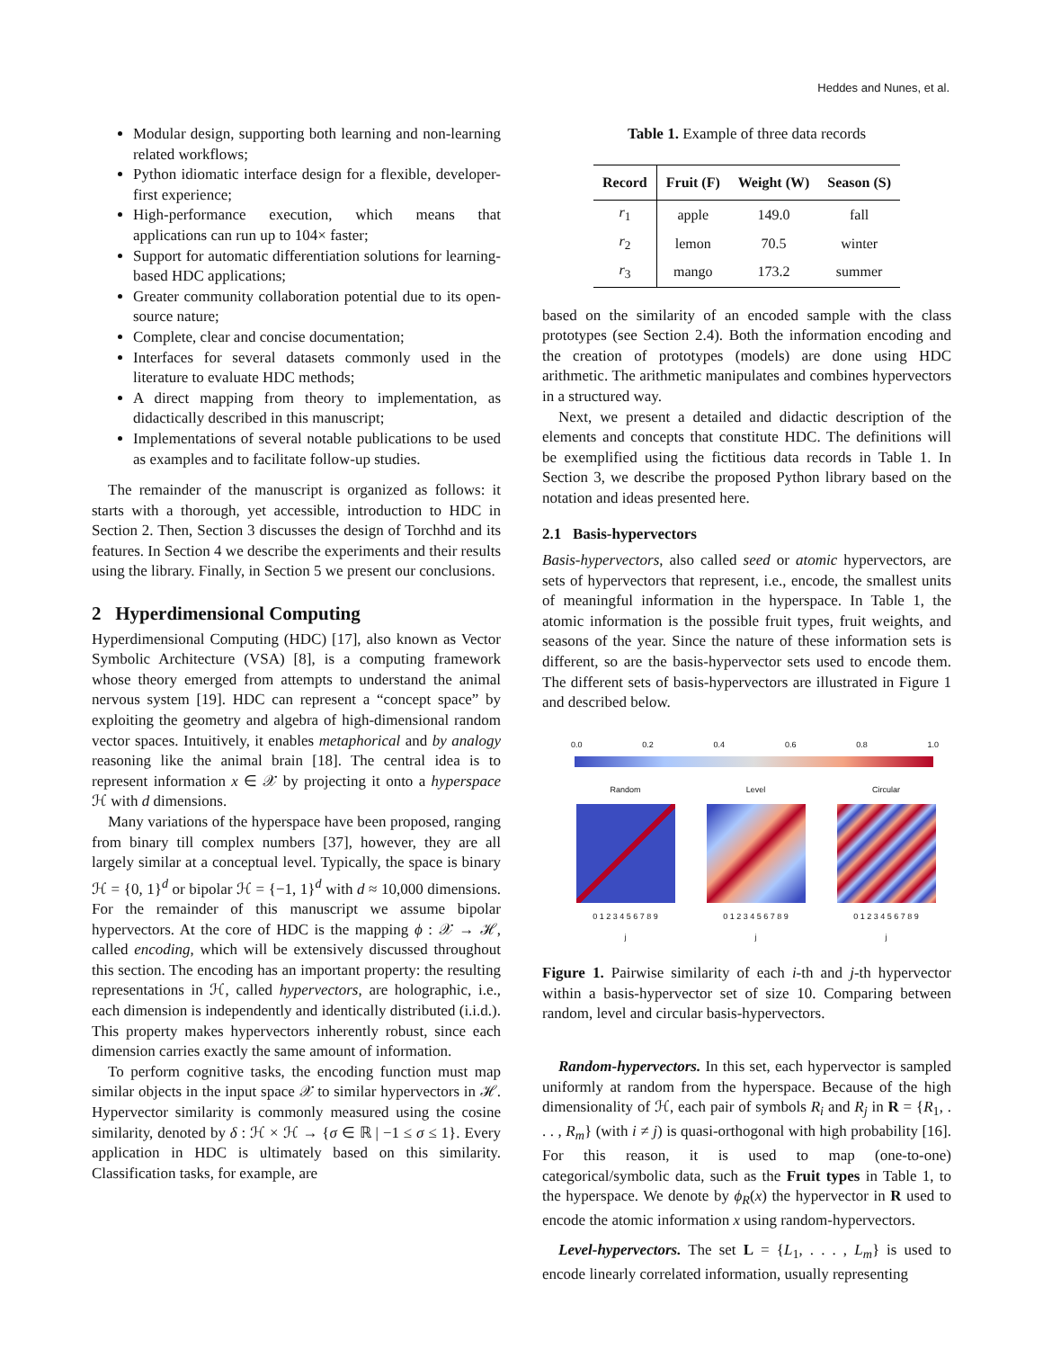Heddes and Nunes, et al.
Modular design, supporting both learning and non-learning related workflows;
Python idiomatic interface design for a flexible, developer-first experience;
High-performance execution, which means that applications can run up to 104× faster;
Support for automatic differentiation solutions for learning-based HDC applications;
Greater community collaboration potential due to its open-source nature;
Complete, clear and concise documentation;
Interfaces for several datasets commonly used in the literature to evaluate HDC methods;
A direct mapping from theory to implementation, as didactically described in this manuscript;
Implementations of several notable publications to be used as examples and to facilitate follow-up studies.
The remainder of the manuscript is organized as follows: it starts with a thorough, yet accessible, introduction to HDC in Section 2. Then, Section 3 discusses the design of Torchhd and its features. In Section 4 we describe the experiments and their results using the library. Finally, in Section 5 we present our conclusions.
2 Hyperdimensional Computing
Hyperdimensional Computing (HDC) [17], also known as Vector Symbolic Architecture (VSA) [8], is a computing framework whose theory emerged from attempts to understand the animal nervous system [19]. HDC can represent a “concept space” by exploiting the geometry and algebra of high-dimensional random vector spaces. Intuitively, it enables metaphorical and by analogy reasoning like the animal brain [18]. The central idea is to represent information x ∈ 𝒳 by projecting it onto a hyperspace ℋ with d dimensions.
Many variations of the hyperspace have been proposed, ranging from binary till complex numbers [37], however, they are all largely similar at a conceptual level. Typically, the space is binary ℋ = {0, 1}<sup>d</sup> or bipolar ℋ = {−1, 1}<sup>d</sup> with d ≈ 10,000 dimensions. For the remainder of this manuscript we assume bipolar hypervectors. At the core of HDC is the mapping ϕ : 𝒳 → ℋ, called encoding, which will be extensively discussed throughout this section. The encoding has an important property: the resulting representations in ℋ, called hypervectors, are holographic, i.e., each dimension is independently and identically distributed (i.i.d.). This property makes hypervectors inherently robust, since each dimension carries exactly the same amount of information.
To perform cognitive tasks, the encoding function must map similar objects in the input space 𝒳 to similar hypervectors in ℋ. Hypervector similarity is commonly measured using the cosine similarity, denoted by δ : ℋ × ℋ → {σ ∈ ℝ | −1 ≤ σ ≤ 1}. Every application in HDC is ultimately based on this similarity. Classification tasks, for example, are
Table 1. Example of three data records
| Record | Fruit (F) | Weight (W) | Season (S) |
| --- | --- | --- | --- |
| r<sub>1</sub> | apple | 149.0 | fall |
| r<sub>2</sub> | lemon | 70.5 | winter |
| r<sub>3</sub> | mango | 173.2 | summer |
based on the similarity of an encoded sample with the class prototypes (see Section 2.4). Both the information encoding and the creation of prototypes (models) are done using HDC arithmetic. The arithmetic manipulates and combines hypervectors in a structured way.
Next, we present a detailed and didactic description of the elements and concepts that constitute HDC. The definitions will be exemplified using the fictitious data records in Table 1. In Section 3, we describe the proposed Python library based on the notation and ideas presented here.
2.1 Basis-hypervectors
Basis-hypervectors, also called seed or atomic hypervectors, are sets of hypervectors that represent, i.e., encode, the smallest units of meaningful information in the hyperspace. In Table 1, the atomic information is the possible fruit types, fruit weights, and seasons of the year. Since the nature of these information sets is different, so are the basis-hypervector sets used to encode them. The different sets of basis-hypervectors are illustrated in Figure 1 and described below.
0.0 0.2 0.4 0.6 0.8 1.0
Random
0 1 2 3 4 5 6 7 8 9
j
Level
0 1 2 3 4 5 6 7 8 9
j
Circular
0 1 2 3 4 5 6 7 8 9
j
Figure 1. Pairwise similarity of each i-th and j-th hypervector within a basis-hypervector set of size 10. Comparing between random, level and circular basis-hypervectors.
Random-hypervectors. In this set, each hypervector is sampled uniformly at random from the hyperspace. Because of the high dimensionality of ℋ, each pair of symbols R<sub>i</sub> and R<sub>j</sub> in R = {R<sub>1</sub>, . . . , R<sub>m</sub>} (with i ≠ j) is quasi-orthogonal with high probability [16]. For this reason, it is used to map (one-to-one) categorical/symbolic data, such as the Fruit types in Table 1, to the hyperspace. We denote by ϕ<sub>R</sub>(x) the hypervector in R used to encode the atomic information x using random-hypervectors.
Level-hypervectors. The set L = {L<sub>1</sub>, . . . , L<sub>m</sub>} is used to encode linearly correlated information, usually representing